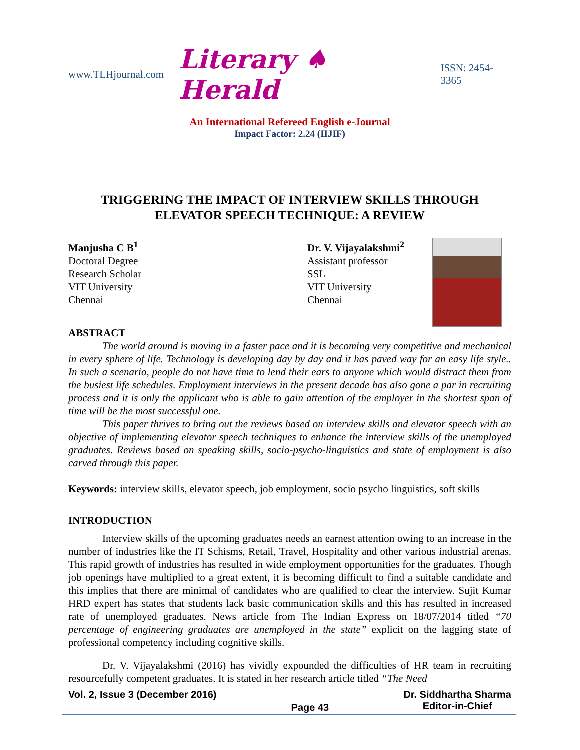www.TLHjournal.com Literary ♠ Herald ISSN: 2454-3365
An International Refereed English e-Journal
Impact Factor: 2.24 (IIJIF)
TRIGGERING THE IMPACT OF INTERVIEW SKILLS THROUGH ELEVATOR SPEECH TECHNIQUE: A REVIEW
Manjusha C B<sup>1</sup>
Doctoral Degree
Research Scholar
VIT University
Chennai
Dr. V. Vijayalakshmi<sup>2</sup>
Assistant professor
SSL
VIT University
Chennai
ABSTRACT
The world around is moving in a faster pace and it is becoming very competitive and mechanical in every sphere of life. Technology is developing day by day and it has paved way for an easy life style.. In such a scenario, people do not have time to lend their ears to anyone which would distract them from the busiest life schedules. Employment interviews in the present decade has also gone a par in recruiting process and it is only the applicant who is able to gain attention of the employer in the shortest span of time will be the most successful one.
This paper thrives to bring out the reviews based on interview skills and elevator speech with an objective of implementing elevator speech techniques to enhance the interview skills of the unemployed graduates. Reviews based on speaking skills, socio-psycho-linguistics and state of employment is also carved through this paper.
Keywords: interview skills, elevator speech, job employment, socio psycho linguistics, soft skills
INTRODUCTION
Interview skills of the upcoming graduates needs an earnest attention owing to an increase in the number of industries like the IT Schisms, Retail, Travel, Hospitality and other various industrial arenas. This rapid growth of industries has resulted in wide employment opportunities for the graduates. Though job openings have multiplied to a great extent, it is becoming difficult to find a suitable candidate and this implies that there are minimal of candidates who are qualified to clear the interview. Sujit Kumar HRD expert has states that students lack basic communication skills and this has resulted in increased rate of unemployed graduates. News article from The Indian Express on 18/07/2014 titled “70 percentage of engineering graduates are unemployed in the state” explicit on the lagging state of professional competency including cognitive skills.
Dr. V. Vijayalakshmi (2016) has vividly expounded the difficulties of HR team in recruiting resourcefully competent graduates. It is stated in her research article titled “The Need
Vol. 2, Issue 3 (December 2016) Page 43 Dr. Siddhartha Sharma
Editor-in-Chief